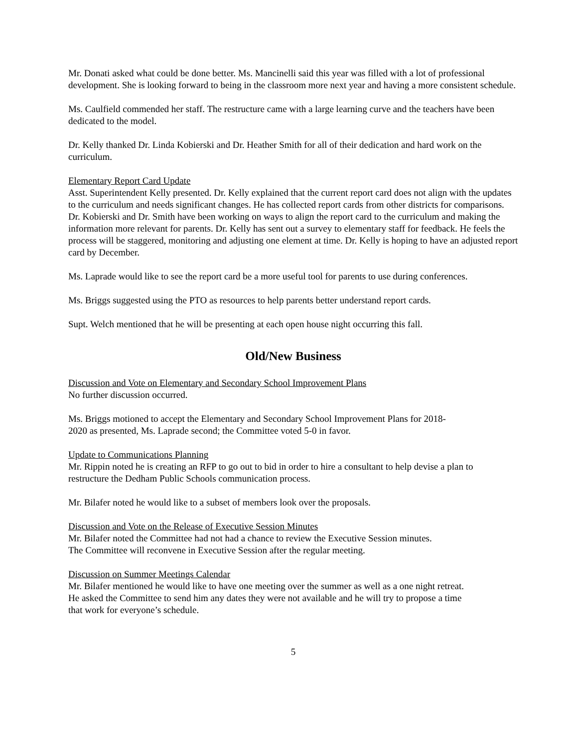Mr. Donati asked what could be done better. Ms. Mancinelli said this year was filled with a lot of professional development. She is looking forward to being in the classroom more next year and having a more consistent schedule.
Ms. Caulfield commended her staff. The restructure came with a large learning curve and the teachers have been dedicated to the model.
Dr. Kelly thanked Dr. Linda Kobierski and Dr. Heather Smith for all of their dedication and hard work on the curriculum.
Elementary Report Card Update
Asst. Superintendent Kelly presented. Dr. Kelly explained that the current report card does not align with the updates to the curriculum and needs significant changes. He has collected report cards from other districts for comparisons. Dr. Kobierski and Dr. Smith have been working on ways to align the report card to the curriculum and making the information more relevant for parents. Dr. Kelly has sent out a survey to elementary staff for feedback. He feels the process will be staggered, monitoring and adjusting one element at time. Dr. Kelly is hoping to have an adjusted report card by December.
Ms. Laprade would like to see the report card be a more useful tool for parents to use during conferences.
Ms. Briggs suggested using the PTO as resources to help parents better understand report cards.
Supt. Welch mentioned that he will be presenting at each open house night occurring this fall.
Old/New Business
Discussion and Vote on Elementary and Secondary School Improvement Plans
No further discussion occurred.
Ms. Briggs motioned to accept the Elementary and Secondary School Improvement Plans for 2018-2020 as presented, Ms. Laprade second; the Committee voted 5-0 in favor.
Update to Communications Planning
Mr. Rippin noted he is creating an RFP to go out to bid in order to hire a consultant to help devise a plan to restructure the Dedham Public Schools communication process.
Mr. Bilafer noted he would like to a subset of members look over the proposals.
Discussion and Vote on the Release of Executive Session Minutes
Mr. Bilafer noted the Committee had not had a chance to review the Executive Session minutes.
The Committee will reconvene in Executive Session after the regular meeting.
Discussion on Summer Meetings Calendar
Mr. Bilafer mentioned he would like to have one meeting over the summer as well as a one night retreat. He asked the Committee to send him any dates they were not available and he will try to propose a time that work for everyone’s schedule.
5